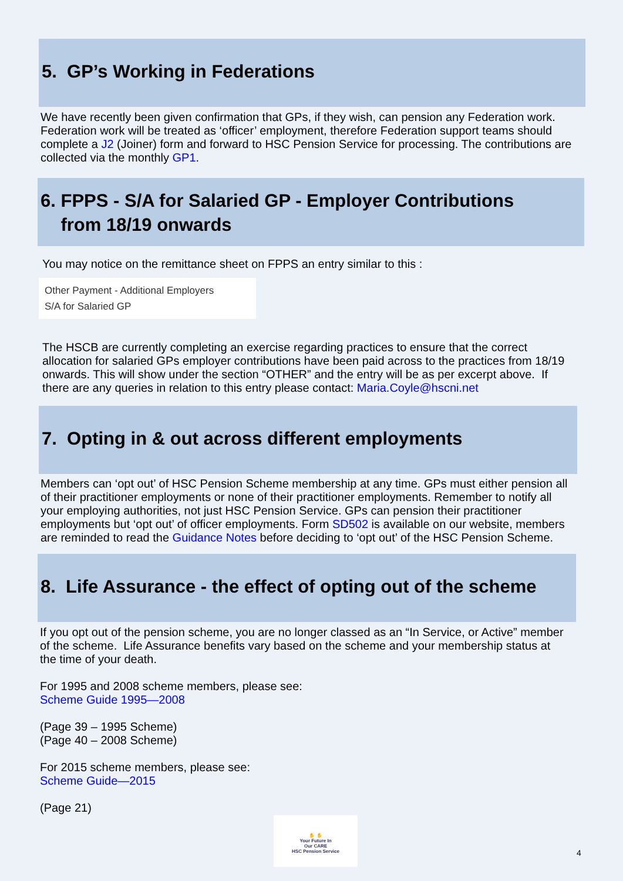5. GP’s Working in Federations
We have recently been given confirmation that GPs, if they wish, can pension any Federation work. Federation work will be treated as ‘officer’ employment, therefore Federation support teams should complete a J2 (Joiner) form and forward to HSC Pension Service for processing. The contributions are collected via the monthly GP1.
6. FPPS - S/A for Salaried GP - Employer Contributions
from 18/19 onwards
You may notice on the remittance sheet on FPPS an entry similar to this :
Other Payment - Additional Employers
S/A for Salaried GP
The HSCB are currently completing an exercise regarding practices to ensure that the correct allocation for salaried GPs employer contributions have been paid across to the practices from 18/19 onwards. This will show under the section “OTHER” and the entry will be as per excerpt above. If there are any queries in relation to this entry please contact: Maria.Coyle@hscni.net
7. Opting in & out across different employments
Members can ‘opt out’ of HSC Pension Scheme membership at any time. GPs must either pension all of their practitioner employments or none of their practitioner employments. Remember to notify all your employing authorities, not just HSC Pension Service. GPs can pension their practitioner employments but ‘opt out’ of officer employments. Form SD502 is available on our website, members are reminded to read the Guidance Notes before deciding to ‘opt out’ of the HSC Pension Scheme.
8. Life Assurance - the effect of opting out of the scheme
If you opt out of the pension scheme, you are no longer classed as an “In Service, or Active” member of the scheme. Life Assurance benefits vary based on the scheme and your membership status at the time of your death.
For 1995 and 2008 scheme members, please see:
Scheme Guide 1995—2008
(Page 39 – 1995 Scheme)
(Page 40 – 2008 Scheme)
For 2015 scheme members, please see:
Scheme Guide—2015
(Page 21)
✋ ✋
Your Future In
Our CARE
HSC Pension Service
4